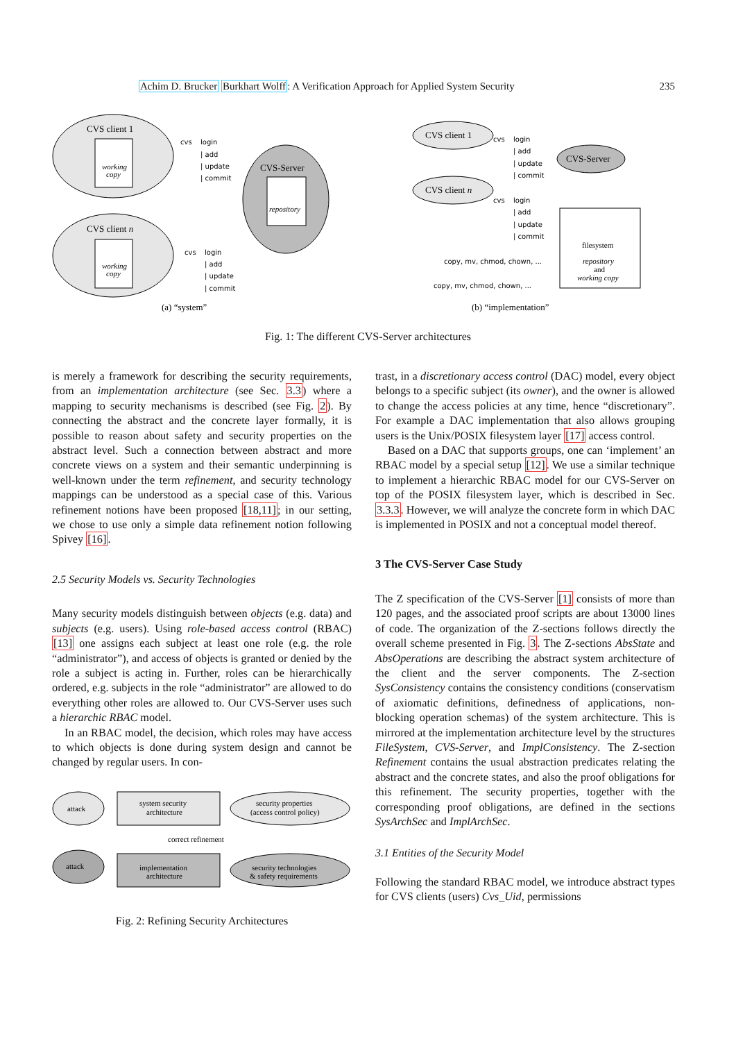Achim D. Brucker Burkhart Wolff: A Verification Approach for Applied System Security 235
CVS client 1
working
copy
CVS client n
working
copy
CVS-Server
repository
cvs
login
| add
| update
| commit
cvs
login
| add
| update
| commit
(a) “system”
CVS client 1
CVS client n
CVS-Server
filesystem
repository
and
working copy
cvs
login
| add
| update
| commit
cvs
login
| add
| update
| commit
copy, mv, chmod, chown, ...
copy, mv, chmod, chown, ...
(b) “implementation”
Fig. 1: The different CVS-Server architectures
is merely a framework for describing the security requirements, from an implementation architecture (see Sec. 3.3) where a mapping to security mechanisms is described (see Fig. 2). By connecting the abstract and the concrete layer formally, it is possible to reason about safety and security properties on the abstract level. Such a connection between abstract and more concrete views on a system and their semantic underpinning is well-known under the term refinement, and security technology mappings can be understood as a special case of this. Various refinement notions have been proposed [18,11]; in our setting, we chose to use only a simple data refinement notion following Spivey [16].
2.5 Security Models vs. Security Technologies
Many security models distinguish between objects (e.g. data) and subjects (e.g. users). Using role-based access control (RBAC) [13] one assigns each subject at least one role (e.g. the role “administrator”), and access of objects is granted or denied by the role a subject is acting in. Further, roles can be hierarchically ordered, e.g. subjects in the role “administrator” are allowed to do everything other roles are allowed to. Our CVS-Server uses such a hierarchic RBAC model.
In an RBAC model, the decision, which roles may have access to which objects is done during system design and cannot be changed by regular users. In con-
attack
system security
architecture
security properties
(access control policy)
correct refinement
attack
implementation
architecture
security technologies
& safety requirements
Fig. 2: Refining Security Architectures
trast, in a discretionary access control (DAC) model, every object belongs to a specific subject (its owner), and the owner is allowed to change the access policies at any time, hence “discretionary”. For example a DAC implementation that also allows grouping users is the Unix/POSIX filesystem layer [17] access control.
Based on a DAC that supports groups, one can ‘implement’ an RBAC model by a special setup [12]. We use a similar technique to implement a hierarchic RBAC model for our CVS-Server on top of the POSIX filesystem layer, which is described in Sec. 3.3.3. However, we will analyze the concrete form in which DAC is implemented in POSIX and not a conceptual model thereof.
3 The CVS-Server Case Study
The Z specification of the CVS-Server [1] consists of more than 120 pages, and the associated proof scripts are about 13000 lines of code. The organization of the Z-sections follows directly the overall scheme presented in Fig. 3. The Z-sections AbsState and AbsOperations are describing the abstract system architecture of the client and the server components. The Z-section SysConsistency contains the consistency conditions (conservatism of axiomatic definitions, definedness of applications, non-blocking operation schemas) of the system architecture. This is mirrored at the implementation architecture level by the structures FileSystem, CVS-Server, and ImplConsistency. The Z-section Refinement contains the usual abstraction predicates relating the abstract and the concrete states, and also the proof obligations for this refinement. The security properties, together with the corresponding proof obligations, are defined in the sections SysArchSec and ImplArchSec.
3.1 Entities of the Security Model
Following the standard RBAC model, we introduce abstract types for CVS clients (users) Cvs_Uid, permissions